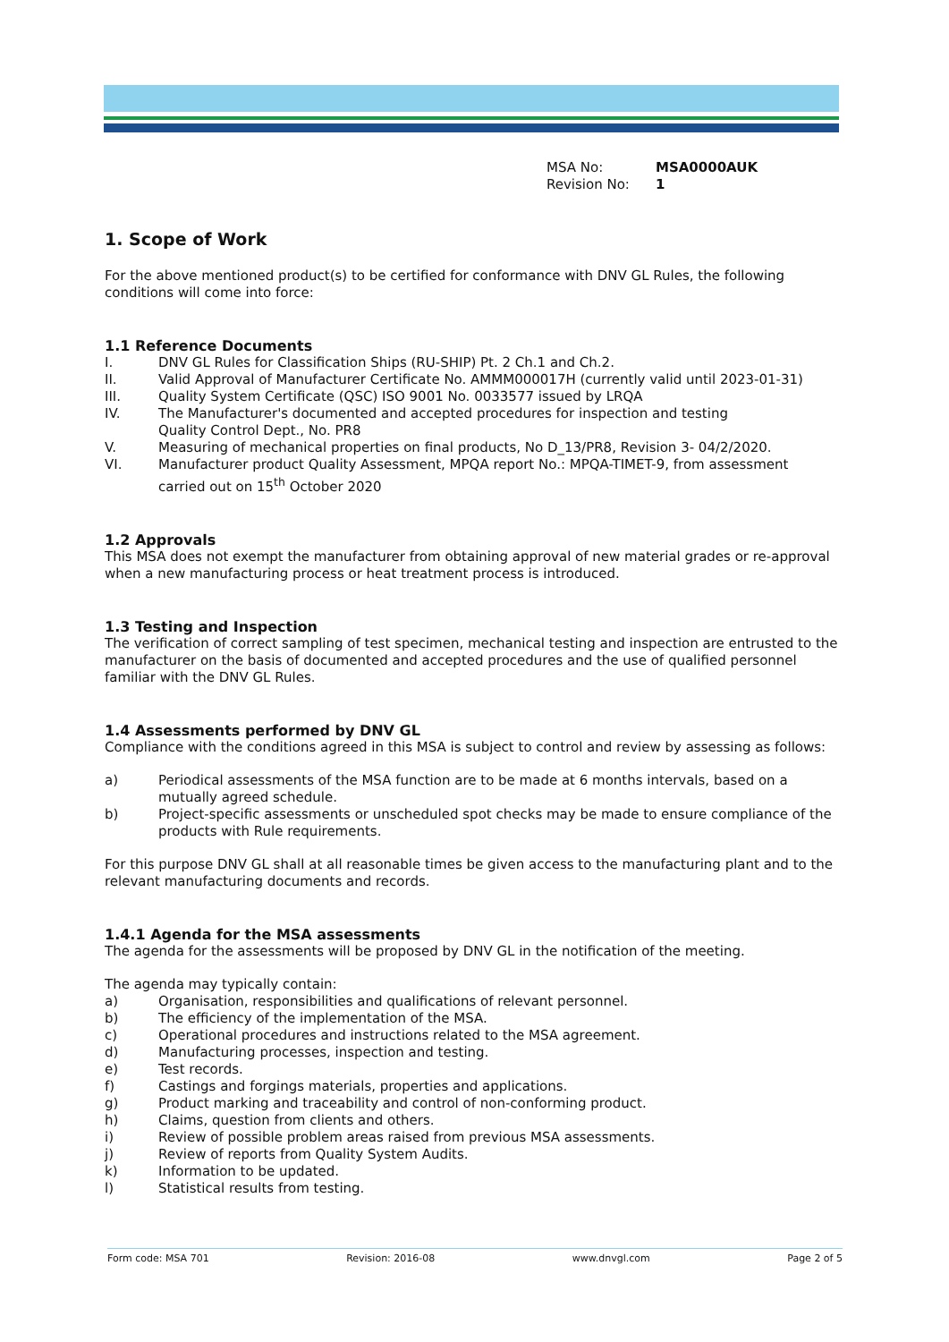MSA No: MSA0000AUK
Revision No: 1
1. Scope of Work
For the above mentioned product(s) to be certified for conformance with DNV GL Rules, the following conditions will come into force:
1.1 Reference Documents
I. DNV GL Rules for Classification Ships (RU-SHIP) Pt. 2 Ch.1 and Ch.2.
II. Valid Approval of Manufacturer Certificate No. AMMM000017H (currently valid until 2023-01-31)
III. Quality System Certificate (QSC) ISO 9001 No. 0033577 issued by LRQA
IV. The Manufacturer's documented and accepted procedures for inspection and testing
Quality Control Dept., No. PR8
V. Measuring of mechanical properties on final products, No D_13/PR8, Revision 3- 04/2/2020.
VI. Manufacturer product Quality Assessment, MPQA report No.: MPQA-TIMET-9, from assessment carried out on 15<sup>th</sup> October 2020
1.2 Approvals
This MSA does not exempt the manufacturer from obtaining approval of new material grades or re-approval when a new manufacturing process or heat treatment process is introduced.
1.3 Testing and Inspection
The verification of correct sampling of test specimen, mechanical testing and inspection are entrusted to the manufacturer on the basis of documented and accepted procedures and the use of qualified personnel familiar with the DNV GL Rules.
1.4 Assessments performed by DNV GL
Compliance with the conditions agreed in this MSA is subject to control and review by assessing as follows:
a) Periodical assessments of the MSA function are to be made at 6 months intervals, based on a mutually agreed schedule.
b) Project-specific assessments or unscheduled spot checks may be made to ensure compliance of the products with Rule requirements.
For this purpose DNV GL shall at all reasonable times be given access to the manufacturing plant and to the relevant manufacturing documents and records.
1.4.1 Agenda for the MSA assessments
The agenda for the assessments will be proposed by DNV GL in the notification of the meeting.
The agenda may typically contain:
a) Organisation, responsibilities and qualifications of relevant personnel.
b) The efficiency of the implementation of the MSA.
c) Operational procedures and instructions related to the MSA agreement.
d) Manufacturing processes, inspection and testing.
e) Test records.
f) Castings and forgings materials, properties and applications.
g) Product marking and traceability and control of non-conforming product.
h) Claims, question from clients and others.
i) Review of possible problem areas raised from previous MSA assessments.
j) Review of reports from Quality System Audits.
k) Information to be updated.
l) Statistical results from testing.
Form code: MSA 701 Revision: 2016-08 www.dnvgl.com Page 2 of 5